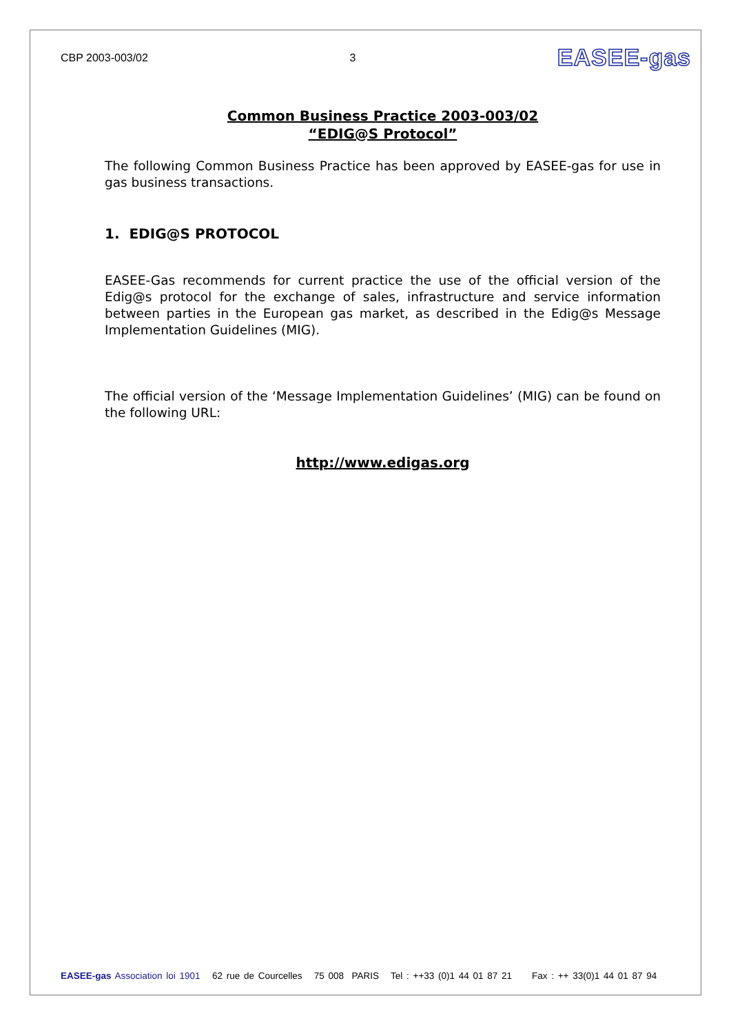CBP 2003-003/02 3
EASEE-gas
Common Business Practice 2003-003/02
“EDIG@S Protocol”
The following Common Business Practice has been approved by EASEE-gas for use in gas business transactions.
1. EDIG@S PROTOCOL
EASEE-Gas recommends for current practice the use of the official version of the Edig@s protocol for the exchange of sales, infrastructure and service information between parties in the European gas market, as described in the Edig@s Message Implementation Guidelines (MIG).
The official version of the ‘Message Implementation Guidelines’ (MIG) can be found on the following URL:
http://www.edigas.org
EASEE-gas Association loi 1901 62 rue de Courcelles 75 008 PARIS Tel : ++33 (0)1 44 01 87 21 Fax : ++ 33(0)1 44 01 87 94